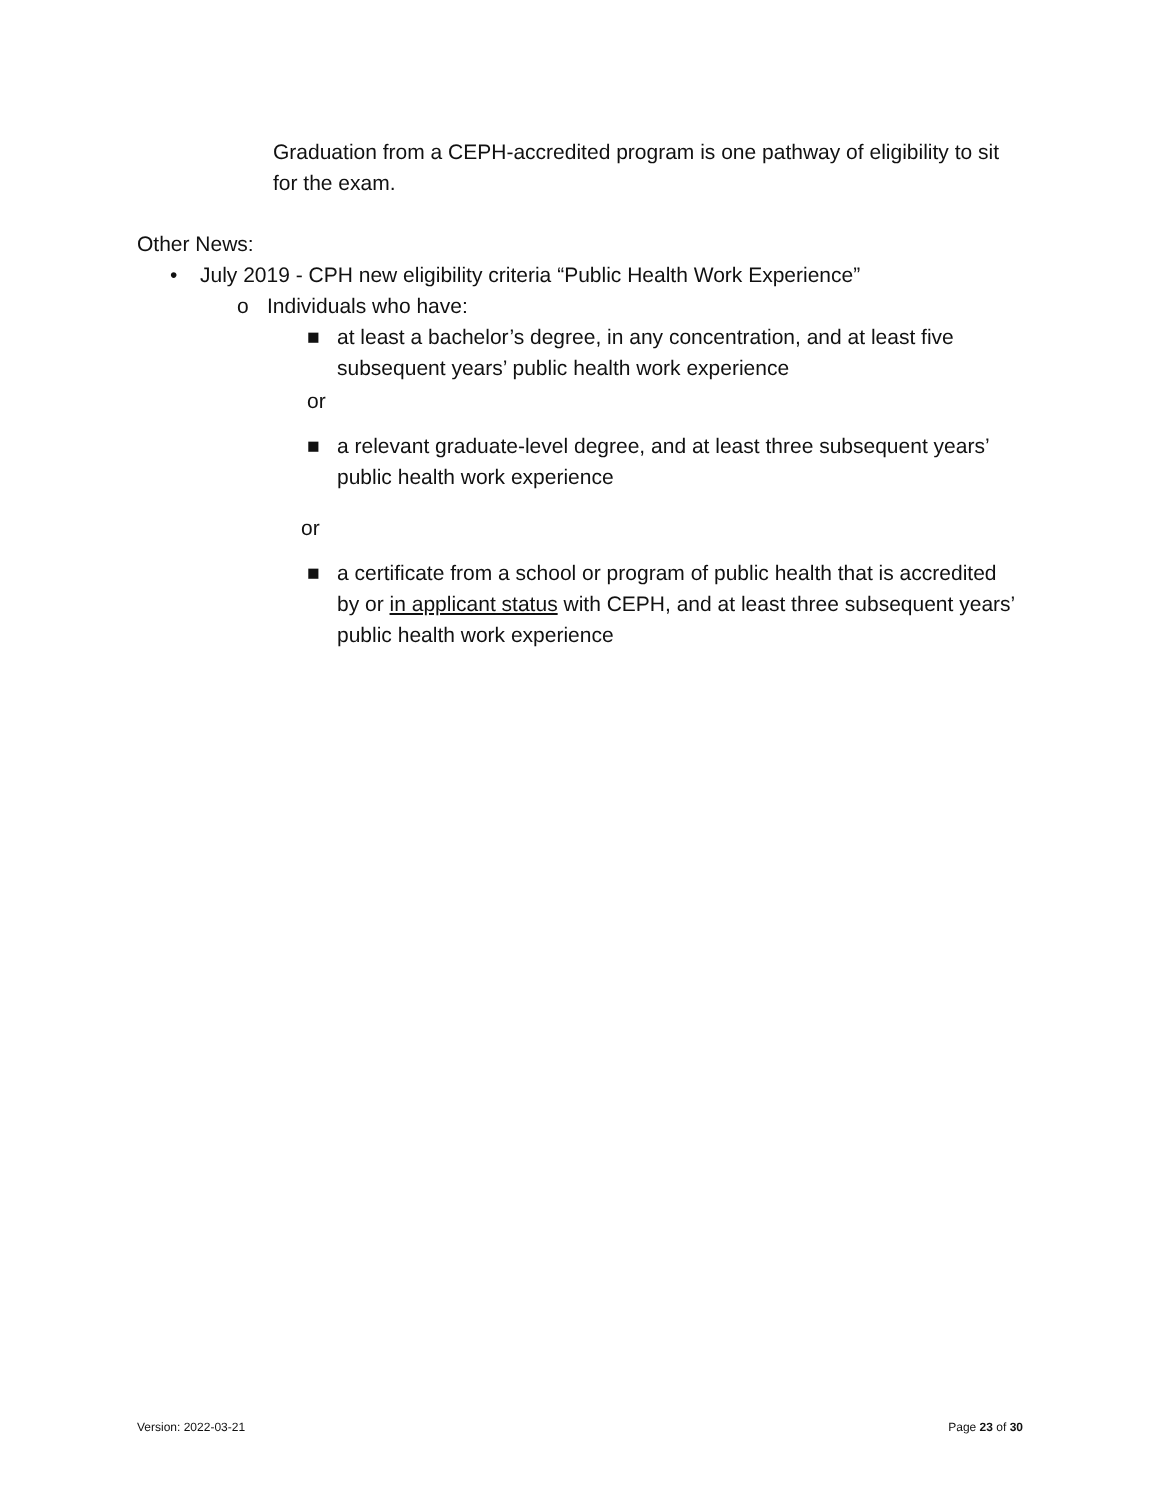Graduation from a CEPH-accredited program is one pathway of eligibility to sit for the exam.
Other News:
• July 2019 - CPH new eligibility criteria “Public Health Work Experience”
o Individuals who have:
■ at least a bachelor’s degree, in any concentration, and at least five subsequent years’ public health work experience
or
■ a relevant graduate-level degree, and at least three subsequent years’ public health work experience
or
■ a certificate from a school or program of public health that is accredited by or in applicant status with CEPH, and at least three subsequent years’ public health work experience
Version: 2022-03-21 Page 23 of 30